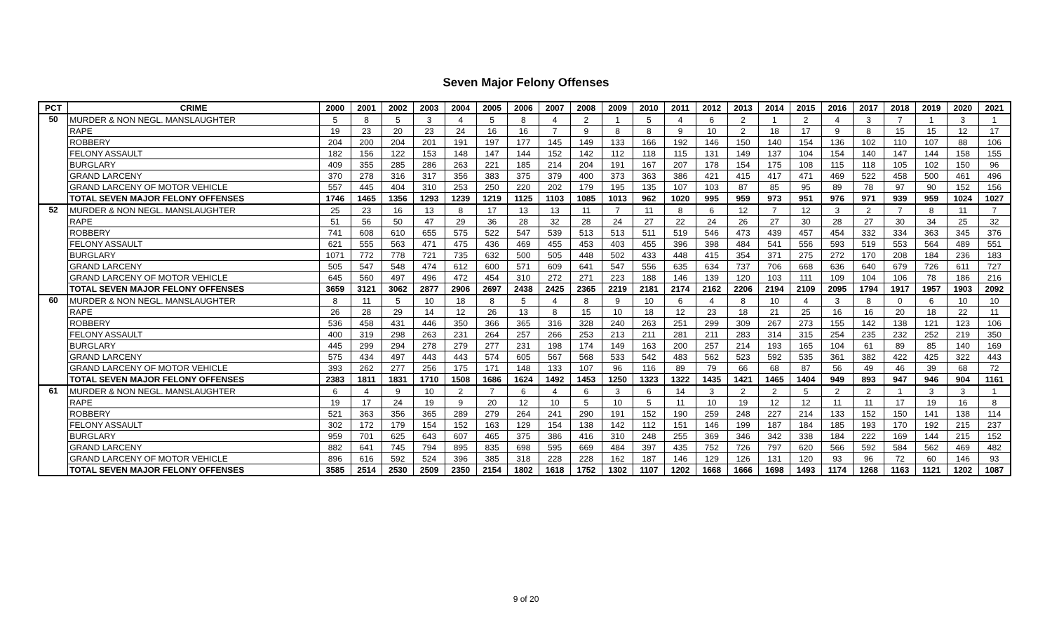Seven Major Felony Offenses
| PCT | CRIME | 2000 | 2001 | 2002 | 2003 | 2004 | 2005 | 2006 | 2007 | 2008 | 2009 | 2010 | 2011 | 2012 | 2013 | 2014 | 2015 | 2016 | 2017 | 2018 | 2019 | 2020 | 2021 |
| --- | --- | --- | --- | --- | --- | --- | --- | --- | --- | --- | --- | --- | --- | --- | --- | --- | --- | --- | --- | --- | --- | --- | --- |
| 50 | MURDER & NON NEGL. MANSLAUGHTER | 5 | 8 | 5 | 3 | 4 | 5 | 8 | 4 | 2 | 1 | 5 | 4 | 6 | 2 | 1 | 2 | 4 | 3 | 7 | 1 | 3 | 1 |
| | RAPE | 19 | 23 | 20 | 23 | 24 | 16 | 16 | 7 | 9 | 8 | 8 | 9 | 10 | 2 | 18 | 17 | 9 | 8 | 15 | 15 | 12 | 17 |
| | ROBBERY | 204 | 200 | 204 | 201 | 191 | 197 | 177 | 145 | 149 | 133 | 166 | 192 | 146 | 150 | 140 | 154 | 136 | 102 | 110 | 107 | 88 | 106 |
| | FELONY ASSAULT | 182 | 156 | 122 | 153 | 148 | 147 | 144 | 152 | 142 | 112 | 118 | 115 | 131 | 149 | 137 | 104 | 154 | 140 | 147 | 144 | 158 | 155 |
| | BURGLARY | 409 | 355 | 285 | 286 | 263 | 221 | 185 | 214 | 204 | 191 | 167 | 207 | 178 | 154 | 175 | 108 | 115 | 118 | 105 | 102 | 150 | 96 |
| | GRAND LARCENY | 370 | 278 | 316 | 317 | 356 | 383 | 375 | 379 | 400 | 373 | 363 | 386 | 421 | 415 | 417 | 471 | 469 | 522 | 458 | 500 | 461 | 496 |
| | GRAND LARCENY OF MOTOR VEHICLE | 557 | 445 | 404 | 310 | 253 | 250 | 220 | 202 | 179 | 195 | 135 | 107 | 103 | 87 | 85 | 95 | 89 | 78 | 97 | 90 | 152 | 156 |
| | TOTAL SEVEN MAJOR FELONY OFFENSES | 1746 | 1465 | 1356 | 1293 | 1239 | 1219 | 1125 | 1103 | 1085 | 1013 | 962 | 1020 | 995 | 959 | 973 | 951 | 976 | 971 | 939 | 959 | 1024 | 1027 |
| 52 | MURDER & NON NEGL. MANSLAUGHTER | 25 | 23 | 16 | 13 | 8 | 17 | 13 | 13 | 11 | 7 | 11 | 8 | 6 | 12 | 7 | 12 | 3 | 2 | 7 | 8 | 11 | 7 |
| | RAPE | 51 | 56 | 50 | 47 | 29 | 36 | 28 | 32 | 28 | 24 | 27 | 22 | 24 | 26 | 27 | 30 | 28 | 27 | 30 | 34 | 25 | 32 |
| | ROBBERY | 741 | 608 | 610 | 655 | 575 | 522 | 547 | 539 | 513 | 513 | 511 | 519 | 546 | 473 | 439 | 457 | 454 | 332 | 334 | 363 | 345 | 376 |
| | FELONY ASSAULT | 621 | 555 | 563 | 471 | 475 | 436 | 469 | 455 | 453 | 403 | 455 | 396 | 398 | 484 | 541 | 556 | 593 | 519 | 553 | 564 | 489 | 551 |
| | BURGLARY | 1071 | 772 | 778 | 721 | 735 | 632 | 500 | 505 | 448 | 502 | 433 | 448 | 415 | 354 | 371 | 275 | 272 | 170 | 208 | 184 | 236 | 183 |
| | GRAND LARCENY | 505 | 547 | 548 | 474 | 612 | 600 | 571 | 609 | 641 | 547 | 556 | 635 | 634 | 737 | 706 | 668 | 636 | 640 | 679 | 726 | 611 | 727 |
| | GRAND LARCENY OF MOTOR VEHICLE | 645 | 560 | 497 | 496 | 472 | 454 | 310 | 272 | 271 | 223 | 188 | 146 | 139 | 120 | 103 | 111 | 109 | 104 | 106 | 78 | 186 | 216 |
| | TOTAL SEVEN MAJOR FELONY OFFENSES | 3659 | 3121 | 3062 | 2877 | 2906 | 2697 | 2438 | 2425 | 2365 | 2219 | 2181 | 2174 | 2162 | 2206 | 2194 | 2109 | 2095 | 1794 | 1917 | 1957 | 1903 | 2092 |
| 60 | MURDER & NON NEGL. MANSLAUGHTER | 8 | 11 | 5 | 10 | 18 | 8 | 5 | 4 | 8 | 9 | 10 | 6 | 4 | 8 | 10 | 4 | 3 | 8 | 0 | 6 | 10 | 10 |
| | RAPE | 26 | 28 | 29 | 14 | 12 | 26 | 13 | 8 | 15 | 10 | 18 | 12 | 23 | 18 | 21 | 25 | 16 | 16 | 20 | 18 | 22 | 11 |
| | ROBBERY | 536 | 458 | 431 | 446 | 350 | 366 | 365 | 316 | 328 | 240 | 263 | 251 | 299 | 309 | 267 | 273 | 155 | 142 | 138 | 121 | 123 | 106 |
| | FELONY ASSAULT | 400 | 319 | 298 | 263 | 231 | 264 | 257 | 266 | 253 | 213 | 211 | 281 | 211 | 283 | 314 | 315 | 254 | 235 | 232 | 252 | 219 | 350 |
| | BURGLARY | 445 | 299 | 294 | 278 | 279 | 277 | 231 | 198 | 174 | 149 | 163 | 200 | 257 | 214 | 193 | 165 | 104 | 61 | 89 | 85 | 140 | 169 |
| | GRAND LARCENY | 575 | 434 | 497 | 443 | 443 | 574 | 605 | 567 | 568 | 533 | 542 | 483 | 562 | 523 | 592 | 535 | 361 | 382 | 422 | 425 | 322 | 443 |
| | GRAND LARCENY OF MOTOR VEHICLE | 393 | 262 | 277 | 256 | 175 | 171 | 148 | 133 | 107 | 96 | 116 | 89 | 79 | 66 | 68 | 87 | 56 | 49 | 46 | 39 | 68 | 72 |
| | TOTAL SEVEN MAJOR FELONY OFFENSES | 2383 | 1811 | 1831 | 1710 | 1508 | 1686 | 1624 | 1492 | 1453 | 1250 | 1323 | 1322 | 1435 | 1421 | 1465 | 1404 | 949 | 893 | 947 | 946 | 904 | 1161 |
| 61 | MURDER & NON NEGL. MANSLAUGHTER | 6 | 4 | 9 | 10 | 2 | 7 | 6 | 4 | 6 | 3 | 6 | 14 | 3 | 2 | 2 | 5 | 2 | 2 | 1 | 3 | 3 | 1 |
| | RAPE | 19 | 17 | 24 | 19 | 9 | 20 | 12 | 10 | 5 | 10 | 5 | 11 | 10 | 19 | 12 | 12 | 11 | 11 | 17 | 19 | 16 | 8 |
| | ROBBERY | 521 | 363 | 356 | 365 | 289 | 279 | 264 | 241 | 290 | 191 | 152 | 190 | 259 | 248 | 227 | 214 | 133 | 152 | 150 | 141 | 138 | 114 |
| | FELONY ASSAULT | 302 | 172 | 179 | 154 | 152 | 163 | 129 | 154 | 138 | 142 | 112 | 151 | 146 | 199 | 187 | 184 | 185 | 193 | 170 | 192 | 215 | 237 |
| | BURGLARY | 959 | 701 | 625 | 643 | 607 | 465 | 375 | 386 | 416 | 310 | 248 | 255 | 369 | 346 | 342 | 338 | 184 | 222 | 169 | 144 | 215 | 152 |
| | GRAND LARCENY | 882 | 641 | 745 | 794 | 895 | 835 | 698 | 595 | 669 | 484 | 397 | 435 | 752 | 726 | 797 | 620 | 566 | 592 | 584 | 562 | 469 | 482 |
| | GRAND LARCENY OF MOTOR VEHICLE | 896 | 616 | 592 | 524 | 396 | 385 | 318 | 228 | 228 | 162 | 187 | 146 | 129 | 126 | 131 | 120 | 93 | 96 | 72 | 60 | 146 | 93 |
| | TOTAL SEVEN MAJOR FELONY OFFENSES | 3585 | 2514 | 2530 | 2509 | 2350 | 2154 | 1802 | 1618 | 1752 | 1302 | 1107 | 1202 | 1668 | 1666 | 1698 | 1493 | 1174 | 1268 | 1163 | 1121 | 1202 | 1087 |
9 of 20